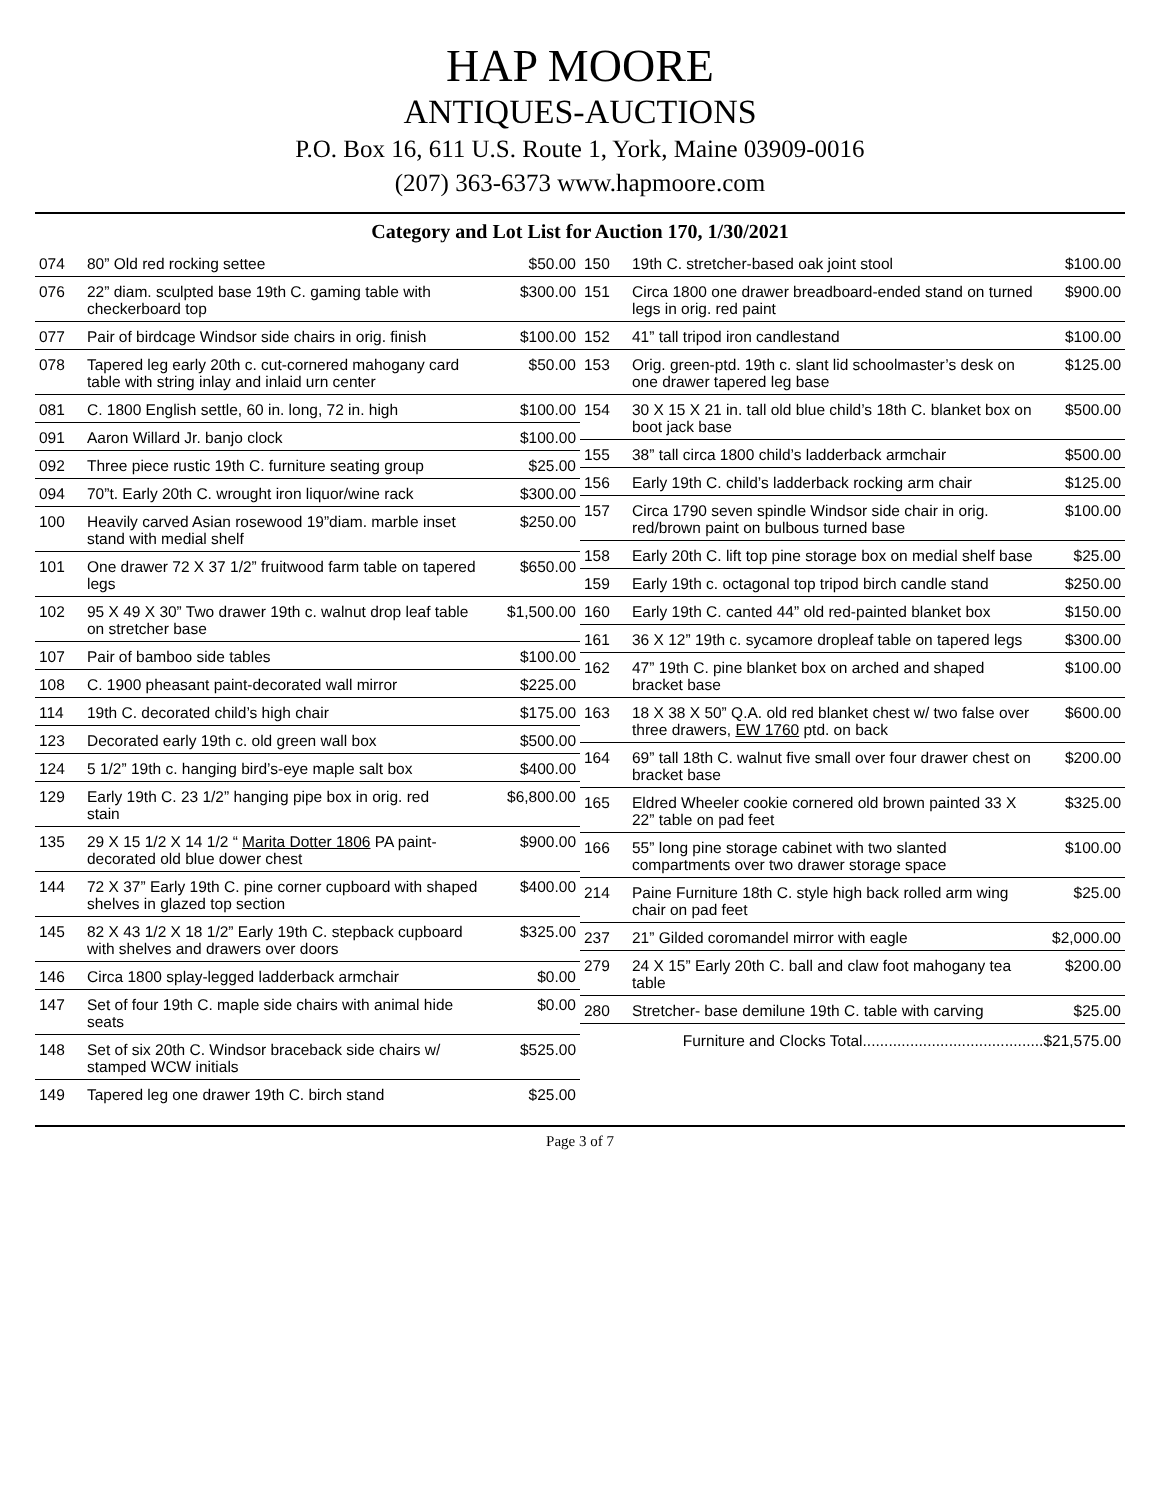HAP MOORE
ANTIQUES-AUCTIONS
P.O. Box 16, 611 U.S. Route 1, York, Maine 03909-0016
(207) 363-6373 www.hapmoore.com
Category and Lot List for Auction 170, 1/30/2021
| 074 | 80” Old red rocking settee | $50.00 |
| 076 | 22” diam. sculpted base 19th C. gaming table with checkerboard top | $300.00 |
| 077 | Pair of birdcage Windsor side chairs in orig. finish | $100.00 |
| 078 | Tapered leg early 20th c. cut-cornered mahogany card table with string inlay and inlaid urn center | $50.00 |
| 081 | C. 1800 English settle, 60 in. long, 72 in. high | $100.00 |
| 091 | Aaron Willard Jr. banjo clock | $100.00 |
| 092 | Three piece rustic 19th C. furniture seating group | $25.00 |
| 094 | 70”t. Early 20th C. wrought iron liquor/wine rack | $300.00 |
| 100 | Heavily carved Asian rosewood 19”diam. marble inset stand with medial shelf | $250.00 |
| 101 | One drawer 72 X 37 1/2” fruitwood farm table on tapered legs | $650.00 |
| 102 | 95 X 49 X 30” Two drawer 19th c. walnut drop leaf table on stretcher base | $1,500.00 |
| 107 | Pair of bamboo side tables | $100.00 |
| 108 | C. 1900 pheasant paint-decorated wall mirror | $225.00 |
| 114 | 19th C. decorated child’s high chair | $175.00 |
| 123 | Decorated early 19th c. old green wall box | $500.00 |
| 124 | 5 1/2” 19th c. hanging bird’s-eye maple salt box | $400.00 |
| 129 | Early 19th C. 23 1/2” hanging pipe box in orig. red stain | $6,800.00 |
| 135 | 29 X 15 1/2 X 14 1/2 “ Marita Dotter 1806 PA paint-decorated old blue dower chest | $900.00 |
| 144 | 72 X 37” Early 19th C. pine corner cupboard with shaped shelves in glazed top section | $400.00 |
| 145 | 82 X 43 1/2 X 18 1/2” Early 19th C. stepback cupboard with shelves and drawers over doors | $325.00 |
| 146 | Circa 1800 splay-legged ladderback armchair | $0.00 |
| 147 | Set of four 19th C. maple side chairs with animal hide seats | $0.00 |
| 148 | Set of six 20th C. Windsor braceback side chairs w/ stamped WCW initials | $525.00 |
| 149 | Tapered leg one drawer 19th C. birch stand | $25.00 |
| 150 | 19th C. stretcher-based oak joint stool | $100.00 |
| 151 | Circa 1800 one drawer breadboard-ended stand on turned legs in orig. red paint | $900.00 |
| 152 | 41” tall tripod iron candlestand | $100.00 |
| 153 | Orig. green-ptd. 19th c. slant lid schoolmaster’s desk on one drawer tapered leg base | $125.00 |
| 154 | 30 X 15 X 21 in. tall old blue child’s 18th C. blanket box on boot jack base | $500.00 |
| 155 | 38” tall circa 1800 child’s ladderback armchair | $500.00 |
| 156 | Early 19th C. child’s ladderback rocking arm chair | $125.00 |
| 157 | Circa 1790 seven spindle Windsor side chair in orig. red/brown paint on bulbous turned base | $100.00 |
| 158 | Early 20th C. lift top pine storage box on medial shelf base | $25.00 |
| 159 | Early 19th c. octagonal top tripod birch candle stand | $250.00 |
| 160 | Early 19th C. canted 44” old red-painted blanket box | $150.00 |
| 161 | 36 X 12” 19th c. sycamore dropleaf table on tapered legs | $300.00 |
| 162 | 47” 19th C. pine blanket box on arched and shaped bracket base | $100.00 |
| 163 | 18 X 38 X 50” Q.A. old red blanket chest w/ two false over three drawers, EW 1760 ptd. on back | $600.00 |
| 164 | 69” tall 18th C. walnut five small over four drawer chest on bracket base | $200.00 |
| 165 | Eldred Wheeler cookie cornered old brown painted 33 X 22” table on pad feet | $325.00 |
| 166 | 55” long pine storage cabinet with two slanted compartments over two drawer storage space | $100.00 |
| 214 | Paine Furniture 18th C. style high back rolled arm wing chair on pad feet | $25.00 |
| 237 | 21” Gilded coromandel mirror with eagle | $2,000.00 |
| 279 | 24 X 15” Early 20th C. ball and claw foot mahogany tea table | $200.00 |
| 280 | Stretcher- base demilune 19th C. table with carving | $25.00 |
Furniture and Clocks Total..........................................$21,575.00
Page 3 of 7